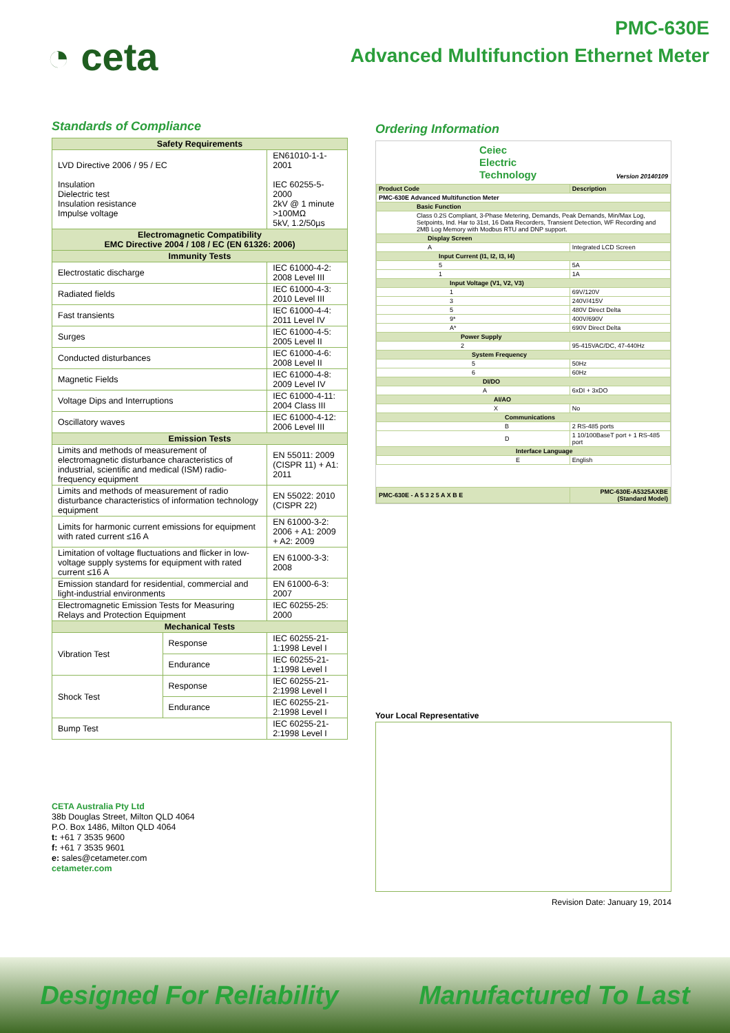◔ ceta
PMC-630E
Advanced Multifunction Ethernet Meter
Standards of Compliance
| Safety Requirements | | |
| --- | --- | --- |
| LVD Directive 2006 / 95 / EC Insulation Dielectric test Insulation resistance Impulse voltage | | EN61010-1-1-2001 IEC 60255-5-2000 2kV @ 1 minute >100MΩ 5kV, 1.2/50µs |
| Electromagnetic Compatibility EMC Directive 2004 / 108 / EC (EN 61326: 2006) | | |
| Immunity Tests | | |
| Electrostatic discharge | | IEC 61000-4-2: 2008 Level III |
| Radiated fields | | IEC 61000-4-3: 2010 Level III |
| Fast transients | | IEC 61000-4-4: 2011 Level IV |
| Surges | | IEC 61000-4-5: 2005 Level II |
| Conducted disturbances | | IEC 61000-4-6: 2008 Level II |
| Magnetic Fields | | IEC 61000-4-8: 2009 Level IV |
| Voltage Dips and Interruptions | | IEC 61000-4-11: 2004 Class III |
| Oscillatory waves | | IEC 61000-4-12: 2006 Level III |
| Emission Tests | | |
| Limits and methods of measurement of electromagnetic disturbance characteristics of industrial, scientific and medical (ISM) radio-frequency equipment | | EN 55011: 2009 (CISPR 11) + A1: 2011 |
| Limits and methods of measurement of radio disturbance characteristics of information technology equipment | | EN 55022: 2010 (CISPR 22) |
| Limits for harmonic current emissions for equipment with rated current ≤16 A | | EN 61000-3-2: 2006 + A1: 2009 + A2: 2009 |
| Limitation of voltage fluctuations and flicker in low-voltage supply systems for equipment with rated current ≤16 A | | EN 61000-3-3: 2008 |
| Emission standard for residential, commercial and light-industrial environments | | EN 61000-6-3: 2007 |
| Electromagnetic Emission Tests for Measuring Relays and Protection Equipment | | IEC 60255-25: 2000 |
| Mechanical Tests | | |
| Vibration Test | Response | IEC 60255-21-1:1998 Level I |
| | Endurance | IEC 60255-21-1:1998 Level I |
| Shock Test | Response | IEC 60255-21-2:1998 Level I |
| | Endurance | IEC 60255-21-2:1998 Level I |
| Bump Test | | IEC 60255-21-2:1998 Level I |
CETA Australia Pty Ltd
38b Douglas Street, Milton QLD 4064
P.O. Box 1486, Milton QLD 4064
t: +61 7 3535 9600
f: +61 7 3535 9601
e: sales@cetameter.com
cetameter.com
Ordering Information
Ceiec
Electric
Technology
Version 20140109
| Product Code | Description |
| PMC-630E Advanced Multifunction Meter | |
| Basic Function | |
| Class 0.2S Compliant, 3-Phase Metering, Demands, Peak Demands, Min/Max Log, Setpoints, Ind. Har to 31st, 16 Data Recorders, Transient Detection, WF Recording and 2MB Log Memory with Modbus RTU and DNP support. | |
| Display Screen | |
| A | Integrated LCD Screen |
| Input Current (I1, I2, I3, I4) | |
| 5 | 5A |
| 1 | 1A |
| Input Voltage (V1, V2, V3) | |
| 1 | 69V/120V |
| 3 | 240V/415V |
| 5 | 480V Direct Delta |
| 9* | 400V/690V |
| A* | 690V Direct Delta |
| Power Supply | |
| 2 | 95-415VAC/DC, 47-440Hz |
| System Frequency | |
| 5 | 50Hz |
| 6 | 60Hz |
| DI/DO | |
| A | 6xDI + 3xDO |
| AI/AO | |
| X | No |
| Communications | |
| B | 2 RS-485 ports |
| D | 1 10/100BaseT port + 1 RS-485 port |
| Interface Language | |
| E | English |
| PMC-630E - A 5 3 2 5 A X B E | PMC-630E-A5325AXBE (Standard Model) |
Your Local Representative
Revision Date: January 19, 2014
Designed For Reliability Manufactured To Last